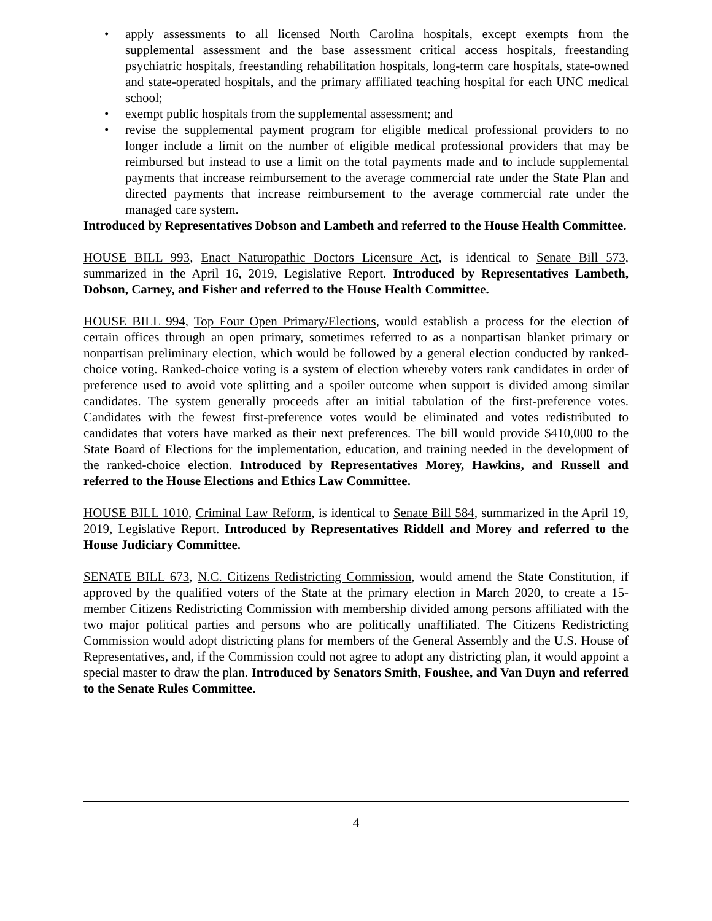• apply assessments to all licensed North Carolina hospitals, except exempts from the supplemental assessment and the base assessment critical access hospitals, freestanding psychiatric hospitals, freestanding rehabilitation hospitals, long-term care hospitals, state-owned and state-operated hospitals, and the primary affiliated teaching hospital for each UNC medical school;
• exempt public hospitals from the supplemental assessment; and
• revise the supplemental payment program for eligible medical professional providers to no longer include a limit on the number of eligible medical professional providers that may be reimbursed but instead to use a limit on the total payments made and to include supplemental payments that increase reimbursement to the average commercial rate under the State Plan and directed payments that increase reimbursement to the average commercial rate under the managed care system.
Introduced by Representatives Dobson and Lambeth and referred to the House Health Committee.
HOUSE BILL 993, Enact Naturopathic Doctors Licensure Act, is identical to Senate Bill 573, summarized in the April 16, 2019, Legislative Report. Introduced by Representatives Lambeth, Dobson, Carney, and Fisher and referred to the House Health Committee.
HOUSE BILL 994, Top Four Open Primary/Elections, would establish a process for the election of certain offices through an open primary, sometimes referred to as a nonpartisan blanket primary or nonpartisan preliminary election, which would be followed by a general election conducted by ranked-choice voting. Ranked-choice voting is a system of election whereby voters rank candidates in order of preference used to avoid vote splitting and a spoiler outcome when support is divided among similar candidates. The system generally proceeds after an initial tabulation of the first-preference votes. Candidates with the fewest first-preference votes would be eliminated and votes redistributed to candidates that voters have marked as their next preferences. The bill would provide $410,000 to the State Board of Elections for the implementation, education, and training needed in the development of the ranked-choice election. Introduced by Representatives Morey, Hawkins, and Russell and referred to the House Elections and Ethics Law Committee.
HOUSE BILL 1010, Criminal Law Reform, is identical to Senate Bill 584, summarized in the April 19, 2019, Legislative Report. Introduced by Representatives Riddell and Morey and referred to the House Judiciary Committee.
SENATE BILL 673, N.C. Citizens Redistricting Commission, would amend the State Constitution, if approved by the qualified voters of the State at the primary election in March 2020, to create a 15-member Citizens Redistricting Commission with membership divided among persons affiliated with the two major political parties and persons who are politically unaffiliated. The Citizens Redistricting Commission would adopt districting plans for members of the General Assembly and the U.S. House of Representatives, and, if the Commission could not agree to adopt any districting plan, it would appoint a special master to draw the plan. Introduced by Senators Smith, Foushee, and Van Duyn and referred to the Senate Rules Committee.
4